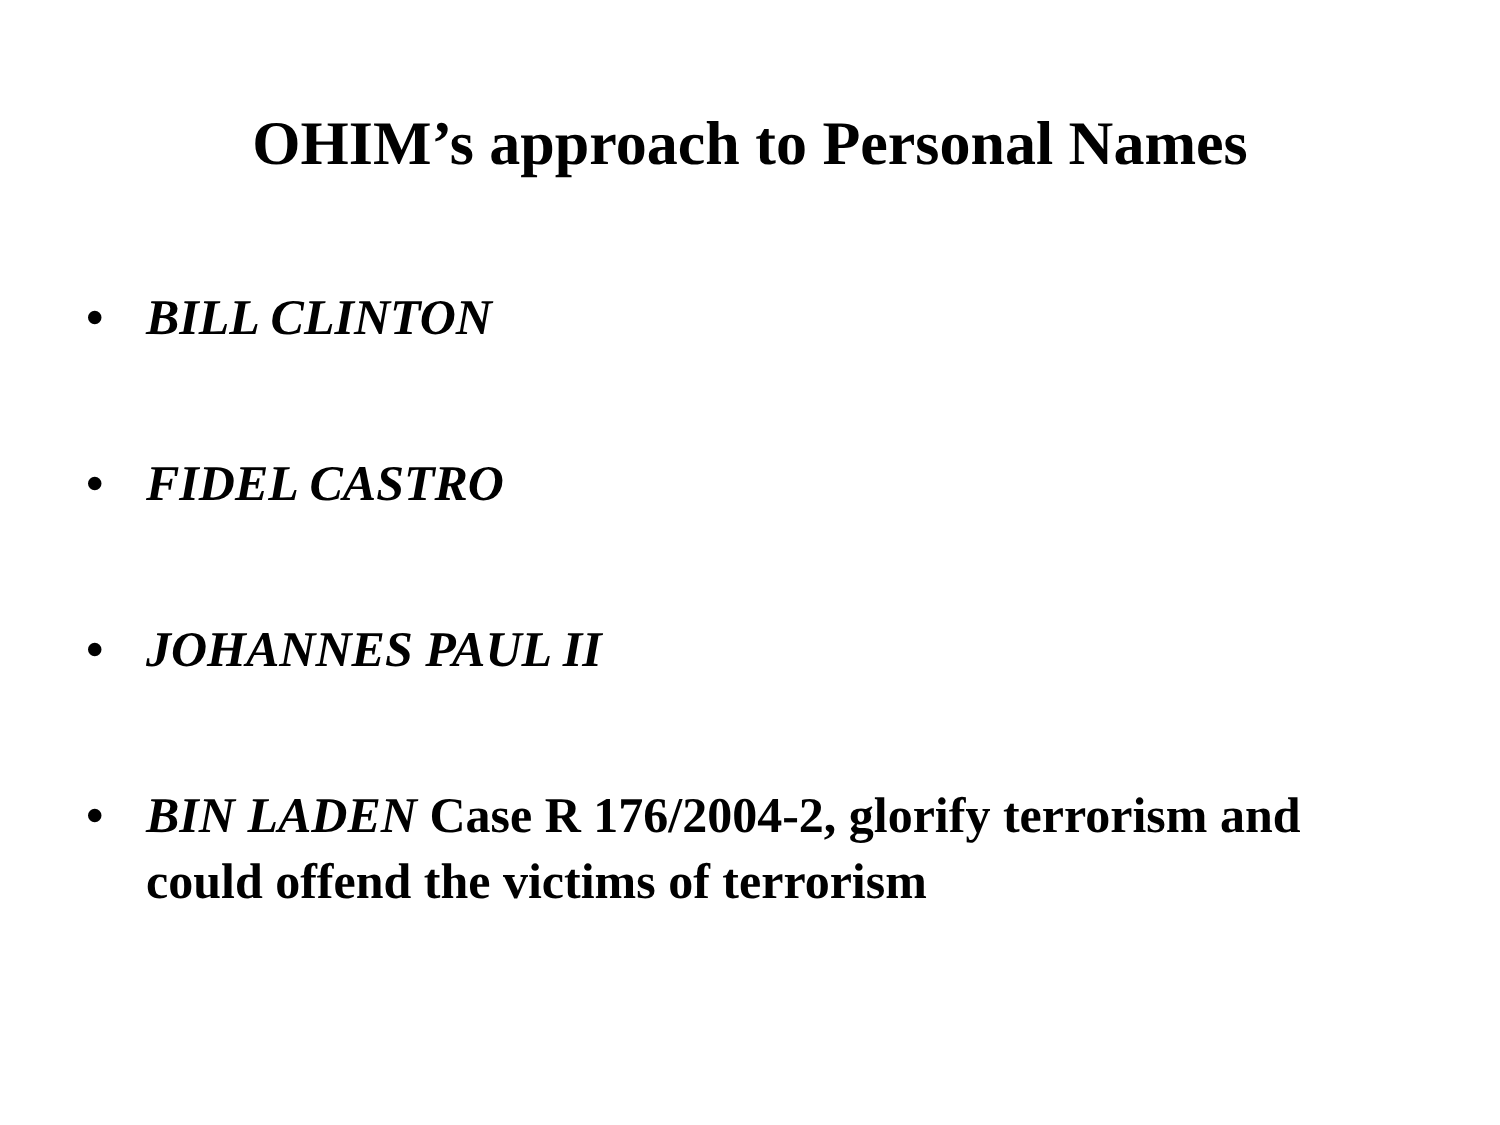OHIM’s approach to Personal Names
• BILL CLINTON
• FIDEL CASTRO
• JOHANNES PAUL II
• BIN LADEN Case R 176/2004-2, glorify terrorism and could offend the victims of terrorism